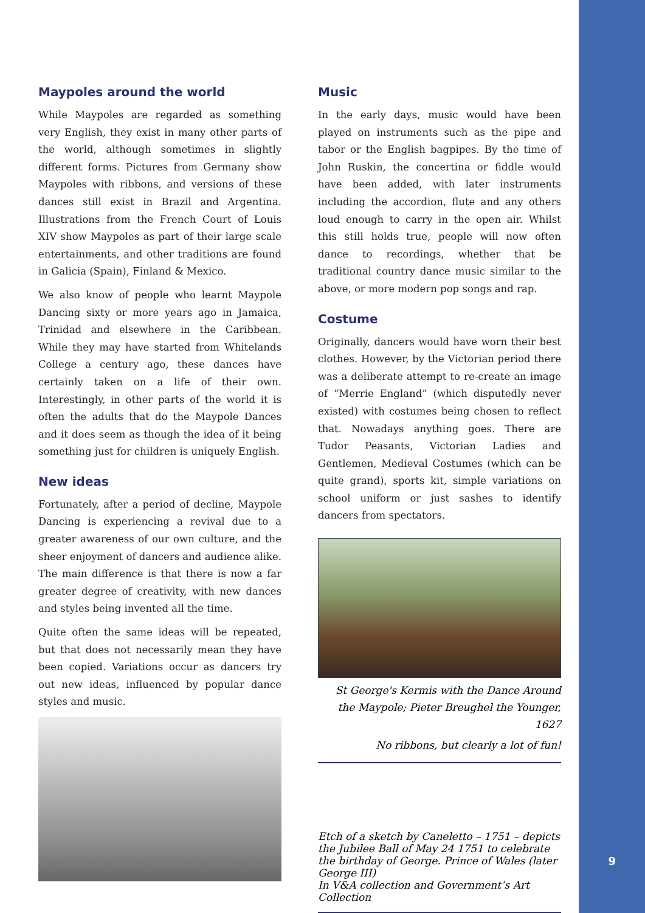Maypoles around the world
While Maypoles are regarded as something very English, they exist in many other parts of the world, although sometimes in slightly different forms. Pictures from Germany show Maypoles with ribbons, and versions of these dances still exist in Brazil and Argentina. Illustrations from the French Court of Louis XIV show Maypoles as part of their large scale entertainments, and other traditions are found in Galicia (Spain), Finland & Mexico.
We also know of people who learnt Maypole Dancing sixty or more years ago in Jamaica, Trinidad and elsewhere in the Caribbean. While they may have started from Whitelands College a century ago, these dances have certainly taken on a life of their own. Interestingly, in other parts of the world it is often the adults that do the Maypole Dances and it does seem as though the idea of it being something just for children is uniquely English.
New ideas
Fortunately, after a period of decline, Maypole Dancing is experiencing a revival due to a greater awareness of our own culture, and the sheer enjoyment of dancers and audience alike. The main difference is that there is now a far greater degree of creativity, with new dances and styles being invented all the time.
Quite often the same ideas will be repeated, but that does not necessarily mean they have been copied. Variations occur as dancers try out new ideas, influenced by popular dance styles and music.
Music
In the early days, music would have been played on instruments such as the pipe and tabor or the English bagpipes. By the time of John Ruskin, the concertina or fiddle would have been added, with later instruments including the accordion, flute and any others loud enough to carry in the open air. Whilst this still holds true, people will now often dance to recordings, whether that be traditional country dance music similar to the above, or more modern pop songs and rap.
Costume
Originally, dancers would have worn their best clothes. However, by the Victorian period there was a deliberate attempt to re-create an image of “Merrie England” (which disputedly never existed) with costumes being chosen to reflect that. Nowadays anything goes. There are Tudor Peasants, Victorian Ladies and Gentlemen, Medieval Costumes (which can be quite grand), sports kit, simple variations on school uniform or just sashes to identify dancers from spectators.
St George's Kermis with the Dance Around the Maypole; Pieter Breughel the Younger, 1627
No ribbons, but clearly a lot of fun!
Etch of a sketch by Caneletto – 1751 – depicts the Jubilee Ball of May 24 1751 to celebrate the birthday of George. Prince of Wales (later George III)
In V&A collection and Government’s Art Collection
9